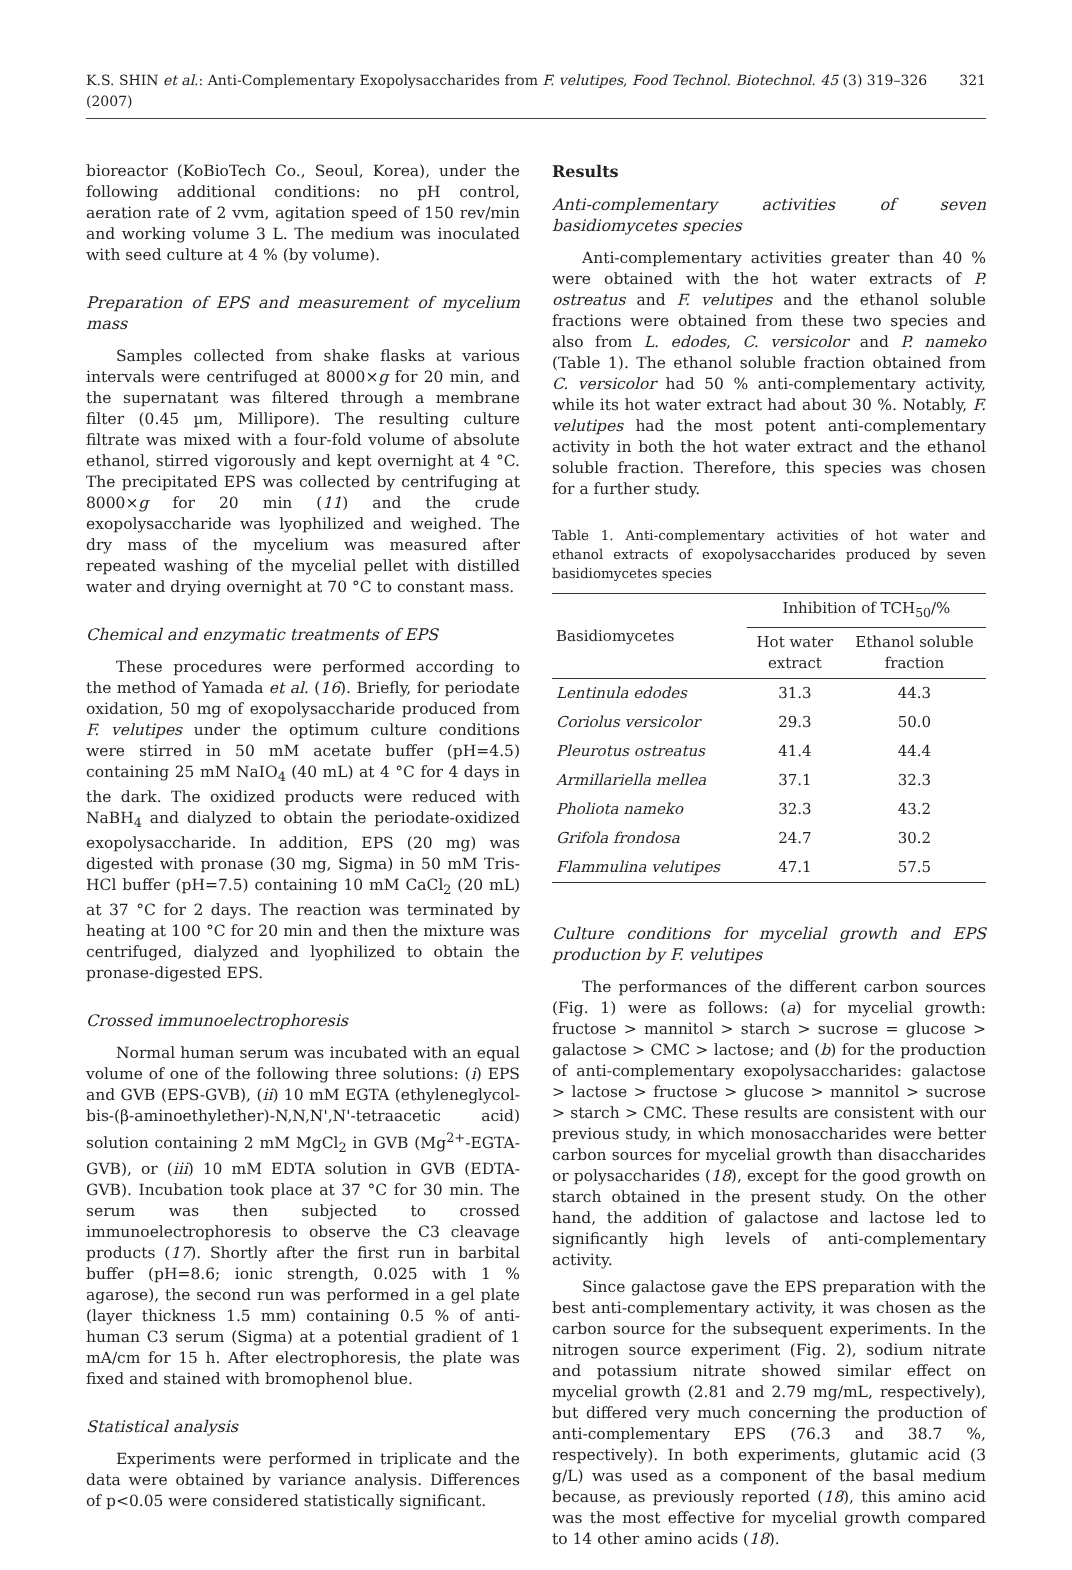K.S. SHIN et al.: Anti-Complementary Exopolysaccharides from F. velutipes, Food Technol. Biotechnol. 45 (3) 319–326 (2007) 321
bioreactor (KoBioTech Co., Seoul, Korea), under the following additional conditions: no pH control, aeration rate of 2 vvm, agitation speed of 150 rev/min and working volume 3 L. The medium was inoculated with seed culture at 4 % (by volume).
Preparation of EPS and measurement of mycelium mass
Samples collected from shake flasks at various intervals were centrifuged at 8000×g for 20 min, and the supernatant was filtered through a membrane filter (0.45 µm, Millipore). The resulting culture filtrate was mixed with a four-fold volume of absolute ethanol, stirred vigorously and kept overnight at 4 °C. The precipitated EPS was collected by centrifuging at 8000×g for 20 min (11) and the crude exopolysaccharide was lyophilized and weighed. The dry mass of the mycelium was measured after repeated washing of the mycelial pellet with distilled water and drying overnight at 70 °C to constant mass.
Chemical and enzymatic treatments of EPS
These procedures were performed according to the method of Yamada et al. (16). Briefly, for periodate oxidation, 50 mg of exopolysaccharide produced from F. velutipes under the optimum culture conditions were stirred in 50 mM acetate buffer (pH=4.5) containing 25 mM NaIO<sub>4</sub> (40 mL) at 4 °C for 4 days in the dark. The oxidized products were reduced with NaBH<sub>4</sub> and dialyzed to obtain the periodate-oxidized exopolysaccharide. In addition, EPS (20 mg) was digested with pronase (30 mg, Sigma) in 50 mM Tris-HCl buffer (pH=7.5) containing 10 mM CaCl<sub>2</sub> (20 mL) at 37 °C for 2 days. The reaction was terminated by heating at 100 °C for 20 min and then the mixture was centrifuged, dialyzed and lyophilized to obtain the pronase-digested EPS.
Crossed immunoelectrophoresis
Normal human serum was incubated with an equal volume of one of the following three solutions: (i) EPS and GVB (EPS-GVB), (ii) 10 mM EGTA (ethyleneglycol-bis-(β-aminoethylether)-N,N,N',N'-tetraacetic acid) solution containing 2 mM MgCl<sub>2</sub> in GVB (Mg<sup>2+</sup>-EGTA-GVB), or (iii) 10 mM EDTA solution in GVB (EDTA-GVB). Incubation took place at 37 °C for 30 min. The serum was then subjected to crossed immunoelectrophoresis to observe the C3 cleavage products (17). Shortly after the first run in barbital buffer (pH=8.6; ionic strength, 0.025 with 1 % agarose), the second run was performed in a gel plate (layer thickness 1.5 mm) containing 0.5 % of anti-human C3 serum (Sigma) at a potential gradient of 1 mA/cm for 15 h. After electrophoresis, the plate was fixed and stained with bromophenol blue.
Statistical analysis
Experiments were performed in triplicate and the data were obtained by variance analysis. Differences of p<0.05 were considered statistically significant.
Results
Anti-complementary activities of seven basidiomycetes species
Anti-complementary activities greater than 40 % were obtained with the hot water extracts of P. ostreatus and F. velutipes and the ethanol soluble fractions were obtained from these two species and also from L. edodes, C. versicolor and P. nameko (Table 1). The ethanol soluble fraction obtained from C. versicolor had 50 % anti-complementary activity, while its hot water extract had about 30 %. Notably, F. velutipes had the most potent anti-complementary activity in both the hot water extract and the ethanol soluble fraction. Therefore, this species was chosen for a further study.
Table 1. Anti-complementary activities of hot water and ethanol extracts of exopolysaccharides produced by seven basidiomycetes species
| Basidiomycetes | Inhibition of TCH<sub>50</sub>/% | |
| --- | --- | --- |
| | Hot water extract | Ethanol soluble fraction |
| Lentinula edodes | 31.3 | 44.3 |
| Coriolus versicolor | 29.3 | 50.0 |
| Pleurotus ostreatus | 41.4 | 44.4 |
| Armillariella mellea | 37.1 | 32.3 |
| Pholiota nameko | 32.3 | 43.2 |
| Grifola frondosa | 24.7 | 30.2 |
| Flammulina velutipes | 47.1 | 57.5 |
Culture conditions for mycelial growth and EPS production by F. velutipes
The performances of the different carbon sources (Fig. 1) were as follows: (a) for mycelial growth: fructose > mannitol > starch > sucrose = glucose > galactose > CMC > lactose; and (b) for the production of anti-complementary exopolysaccharides: galactose > lactose > fructose > glucose > mannitol > sucrose > starch > CMC. These results are consistent with our previous study, in which monosaccharides were better carbon sources for mycelial growth than disaccharides or polysaccharides (18), except for the good growth on starch obtained in the present study. On the other hand, the addition of galactose and lactose led to significantly high levels of anti-complementary activity.
Since galactose gave the EPS preparation with the best anti-complementary activity, it was chosen as the carbon source for the subsequent experiments. In the nitrogen source experiment (Fig. 2), sodium nitrate and potassium nitrate showed similar effect on mycelial growth (2.81 and 2.79 mg/mL, respectively), but differed very much concerning the production of anti-complementary EPS (76.3 and 38.7 %, respectively). In both experiments, glutamic acid (3 g/L) was used as a component of the basal medium because, as previously reported (18), this amino acid was the most effective for mycelial growth compared to 14 other amino acids (18).